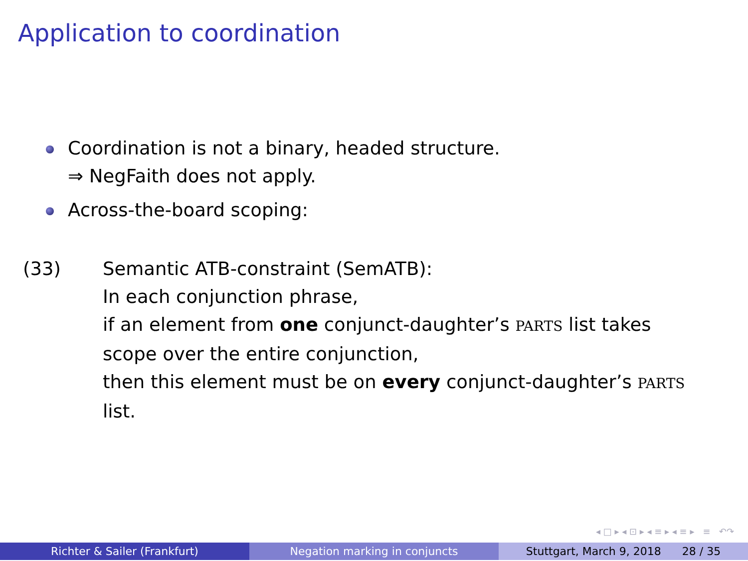Application to coordination
Coordination is not a binary, headed structure.
⇒ NegFaith does not apply.
Across-the-board scoping:
(33) Semantic ATB-constraint (SemATB):
In each conjunction phrase,
if an element from one conjunct-daughter’s PARTS list takes
scope over the entire conjunction,
then this element must be on every conjunct-daughter’s PARTS
list.
◂ □ ▸ ◂ ⊡ ▸ ◂ ≡ ▸ ◂ ≡ ▸ ≡ ↶↷
Richter & Sailer (Frankfurt) Negation marking in conjuncts Stuttgart, March 9, 2018 28 / 35